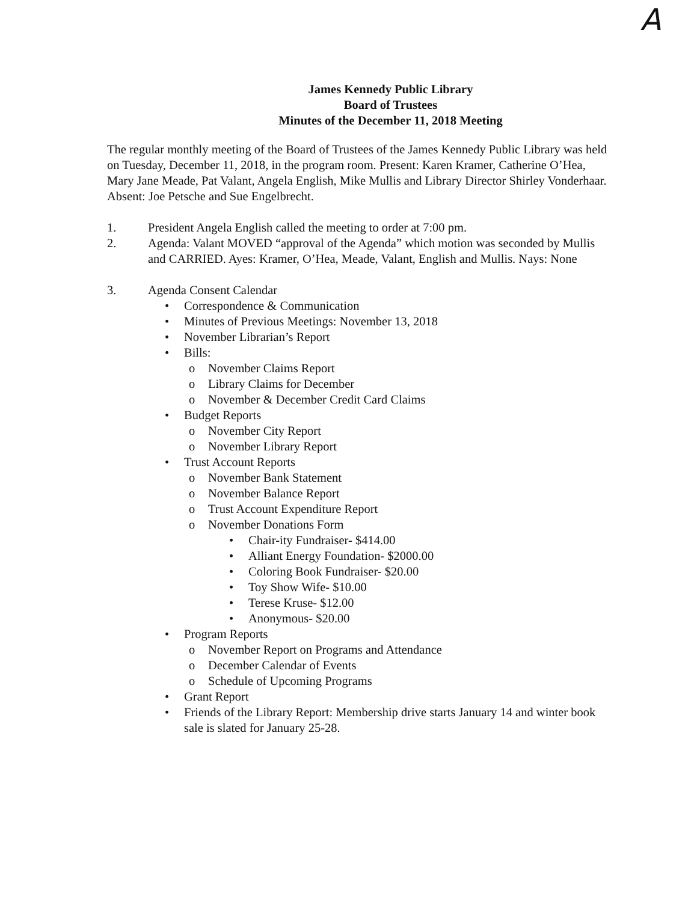A
James Kennedy Public Library
Board of Trustees
Minutes of the December 11, 2018 Meeting
The regular monthly meeting of the Board of Trustees of the James Kennedy Public Library was held on Tuesday, December 11, 2018, in the program room. Present: Karen Kramer, Catherine O’Hea, Mary Jane Meade, Pat Valant, Angela English, Mike Mullis and Library Director Shirley Vonderhaar. Absent: Joe Petsche and Sue Engelbrecht.
1. President Angela English called the meeting to order at 7:00 pm.
2. Agenda: Valant MOVED “approval of the Agenda” which motion was seconded by Mullis and CARRIED. Ayes: Kramer, O’Hea, Meade, Valant, English and Mullis. Nays: None
3. Agenda Consent Calendar
• Correspondence & Communication
• Minutes of Previous Meetings: November 13, 2018
• November Librarian’s Report
• Bills:
o November Claims Report
o Library Claims for December
o November & December Credit Card Claims
• Budget Reports
o November City Report
o November Library Report
• Trust Account Reports
o November Bank Statement
o November Balance Report
o Trust Account Expenditure Report
o November Donations Form
• Chair-ity Fundraiser- $414.00
• Alliant Energy Foundation- $2000.00
• Coloring Book Fundraiser- $20.00
• Toy Show Wife- $10.00
• Terese Kruse- $12.00
• Anonymous- $20.00
• Program Reports
o November Report on Programs and Attendance
o December Calendar of Events
o Schedule of Upcoming Programs
• Grant Report
• Friends of the Library Report: Membership drive starts January 14 and winter book sale is slated for January 25-28.